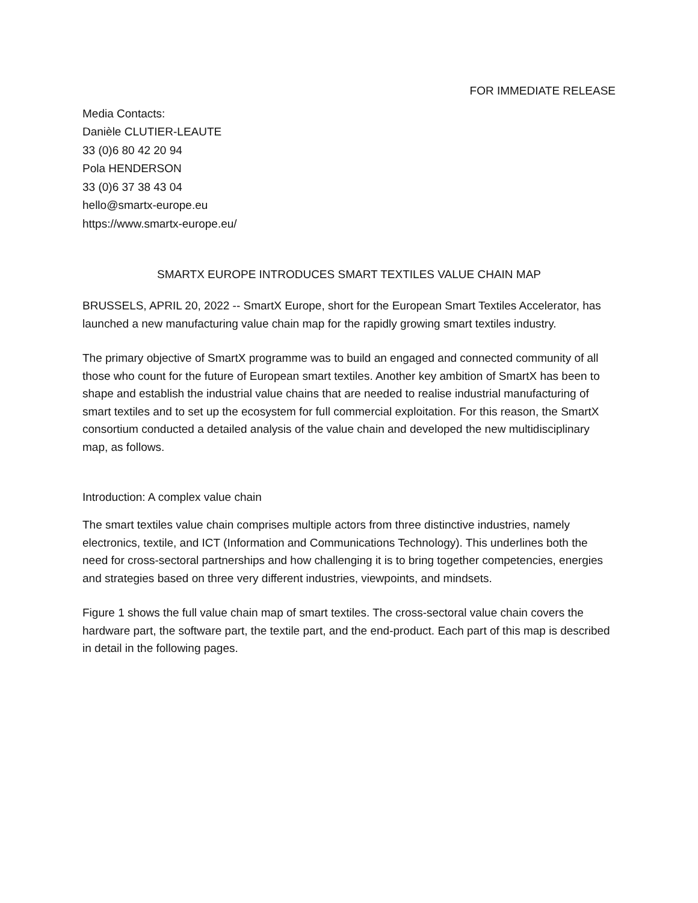FOR IMMEDIATE RELEASE
Media Contacts:
Danièle CLUTIER-LEAUTE
33 (0)6 80 42 20 94
Pola HENDERSON
33 (0)6 37 38 43 04
hello@smartx-europe.eu
https://www.smartx-europe.eu/
SMARTX EUROPE INTRODUCES SMART TEXTILES VALUE CHAIN MAP
BRUSSELS, APRIL 20, 2022 -- SmartX Europe, short for the European Smart Textiles Accelerator, has launched a new manufacturing value chain map for the rapidly growing smart textiles industry.
The primary objective of SmartX programme was to build an engaged and connected community of all those who count for the future of European smart textiles. Another key ambition of SmartX has been to shape and establish the industrial value chains that are needed to realise industrial manufacturing of smart textiles and to set up the ecosystem for full commercial exploitation. For this reason, the SmartX consortium conducted a detailed analysis of the value chain and developed the new multidisciplinary map, as follows.
Introduction: A complex value chain
The smart textiles value chain comprises multiple actors from three distinctive industries, namely electronics, textile, and ICT (Information and Communications Technology). This underlines both the need for cross-sectoral partnerships and how challenging it is to bring together competencies, energies and strategies based on three very different industries, viewpoints, and mindsets.
Figure 1 shows the full value chain map of smart textiles. The cross-sectoral value chain covers the hardware part, the software part, the textile part, and the end-product. Each part of this map is described in detail in the following pages.